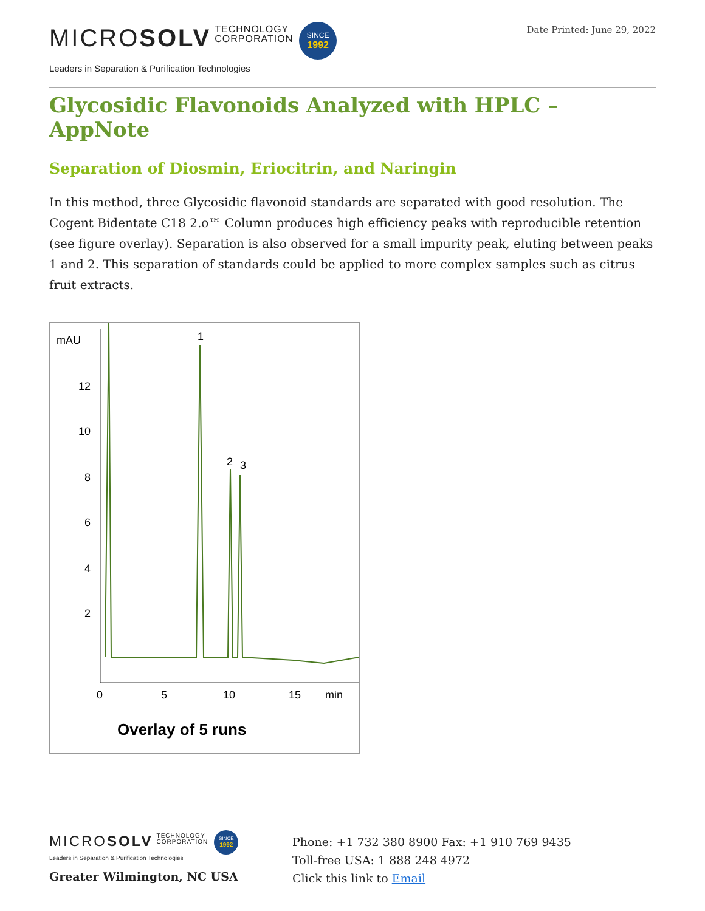MICROSOLV TECHNOLOGY
CORPORATION SINCE
1992
Leaders in Separation & Purification Technologies
Date Printed: June 29, 2022
Glycosidic Flavonoids Analyzed with HPLC – AppNote
Separation of Diosmin, Eriocitrin, and Naringin
In this method, three Glycosidic flavonoid standards are separated with good resolution. The Cogent Bidentate C18 2.o™ Column produces high efficiency peaks with reproducible retention (see figure overlay). Separation is also observed for a small impurity peak, eluting between peaks 1 and 2. This separation of standards could be applied to more complex samples such as citrus fruit extracts.
mAU
12
10
8
6
4
2
0
5
10
15
min
1
2
3
Overlay of 5 runs
MICROSOLV TECHNOLOGY
CORPORATION SINCE
1992
Leaders in Separation & Purification Technologies
Greater Wilmington, NC USA
Phone: +1 732 380 8900 Fax: +1 910 769 9435
Toll-free USA: 1 888 248 4972
Click this link to Email